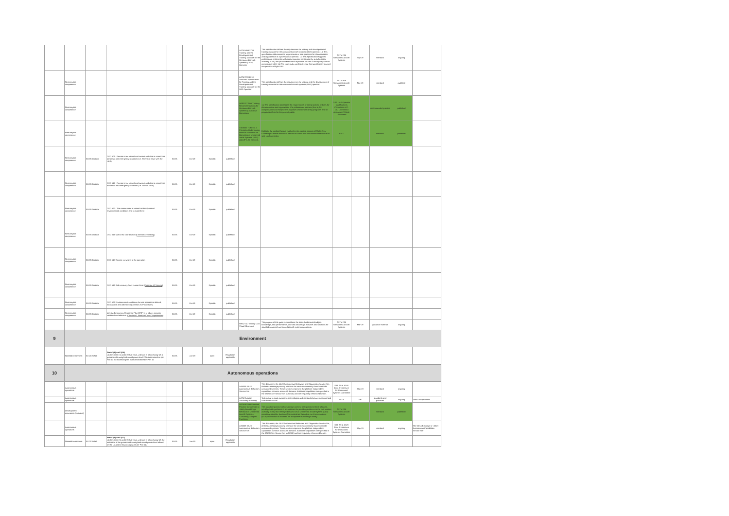| | | | | | | | | ASTM WK62733 Training and the Development of Training Manuals for the Unmanned Aircraft Systems (UAS) Operator | This specification defines the requirements for training and development of training manuals for the unmanned aircraft systems (UAS) operator. 1.2 This specification addresses the requirements or best practices for documentation and organization of a professional operator. 1.3 This specification supports professional entities that will receive operator certification by a civil aviation authority (CAA) and provide standards of practice for self- or third-party audit of operators of UAS. 1.4 The case study used to develop this specification focused on operators of light UAS. | ASTM F38 Unmanned Aircraft Systems | Sep-19 | standard | ongoing | |
| | Remote pilot competence | | | | | | | ASTM F3330-18 Standard Specification for Training and the Development of Training Manuals for the UAS Operator | This specification defines the requirements for training and the development of training manuals for the unmanned aircraft systems (UAS) operator. | ASTM F38 Unmanned Aircraft Systems | Nov-19 | standard | publihed | |
| | Remote pilot competence | | | | | | | ARP5707 Pilot Training Recommendations for Unmanned Aircraft Systems (UAS) Civil Operations | 1.2 The specification addresses the requirements or best practices, or both, for documentation and organization of a professional operator (that is, for compensation and hire) for the purposes of internal training programs and for programs offered to the general public. | G-10 UAS Operator Qualifications Committee & G-10U Unmanned Aerospace Vehicle Committee | | recommended practice | published | |
| | Remote pilot competence | | | | | | | STANAG 7192 Ed. 1 Principles Underpinning Medical Standards for Operators of Unmanned Aerial Systems (UAS) - AMedP-1.25 Edition A | Highlight the medical factors involved in the medical aspects of Flight Crew Licensing to enable individual nations to further their own medical standards for safe UAS operation. | NATO | | standard | published | |
| | Remote pilot competence | EASA Decision | OSO #09 - Remote crew trained and current and able to control the abnormal and emergency situations (i.e. Technical Issue with the UAS) | EASA | Oct-19 | Specific | published | | | | | | | |
| | Remote pilot competence | EASA Decision | OSO #15 - Remote crew trained and current and able to control the abnormal and emergency situations (i.e. Human Error) | EASA | Oct-19 | Specific | published | | | | | | | |
| | Remote pilot competence | EASA Decision | OSO #22 - The remote crew is trained to identify critical environmental conditions and to avoid them | EASA | Oct-19 | Specific | published | | | | | | | |
| | Remote pilot competence | EASA Decision | OSO #16 Multi crew coordination ( Criterion #2 Training ) | EASA | Oct-19 | Specific | published | | | | | | | |
| | Remote pilot competence | EASA Decision | OSO #17 Remote crew is fit to the operation | EASA | Oct-19 | Specific | published | | | | | | | |
| | Remote pilot competence | EASA Decision | OSO #19 Safe recovery from Human Error ( Criterion #2 Training ) | EASA | Oct-19 | Specific | published | | | | | | | |
| | Remote pilot competence | EASA Decision | OSO #23 Environmental conditions for safe operations defined, measurable and adhered to (Criterion #1 Procedures) | EASA | Oct-19 | Specific | published | | | | | | | |
| | Remote pilot competence | EASA Decision | M#1 An Emergency Response Plan (ERP) is in place, operator validated and effective ( Criterion #1 Remote Crew Competencies ) | EASA | Oct-19 | Specific | published | | | | | | | |
| | | | | | | | | WK62741 Training UAS Visual Observers | The purpose of this guide is to address the basic fundamental subject knowledge, task performance, and task knowledge activities and functions for visual observers of unmanned aircraft systems operations. | ASTM F38 Unmanned Aircraft Systems | Mar-19 | guidance material | ongoing | |
| 9 | Environment | | | | | | | | | | | | | |
| | Noise&Environment | EU 2019/945 | Parts 2(8) and 3(18) UAS in class C1 and C2 shall have, unless it is a fixed-wing UA a guaranteed A-weighted sound power level LWA determined as per Part 13 not exceeding the levels established in Part 15 | EASA | Jun-19 | open | Regulation applicable | | | | | | | |
| 10 | Autonomous operations | | | | | | | | | | | | | |
| | Autonomous operations | | | | | | | AS6009 JAUS Autonomous Behaviors Service Set | This document, the JAUS Autonomous Behaviors and Diagnostics Service Set, defines a message-passing interface for services commonly found in mobile unmanned systems. These services represent the platform-independent capabilities common across all domains. Additional capabilities are specified in the JAUS Core Service Set (AS5710) and are frequently referenced herein. | SAE AS-4 JAUS Joint Architecture for Unmanned Systems Committee | May-19 | standard | ongoing | |
| | Autonomous operations | | | | | | | ASTM Aviation Autonomy Roadmap | Task group to study autonomy technologies and standards between manned and unmanned aircraft | ASTM | TBD | standards and practices | ongoing | Task Group Formed |
| | Development assurance (Software) | | | | | | | ASTM F3269 Standard Practice for Methods to Safely Bound Flight Behavior of Unmanned Aircraft Systems Containing Complex Functions | This standard practice defines design and test best practices that if followed, would provide guidance to an applicant for providing evidence to the civil aviation authority (CAA) that the flight behavior of an unmanned aircraft system (UAS) containing complex function(s) is constrained through a run-time assurance (RTA) architecture to maintain an acceptable level of flight safety. | ASTM F38 Unmanned Aircraft Systems | | standard | published | |
| | Autonomous operations | | | | | | | AS6009 JAUS Autonomous Behaviors Service Set | This document, the JAUS Autonomous Behaviors and Diagnostics Service Set, defines a message-passing interface for services commonly found in mobile unmanned systems. These services represent the platform-independent capabilities common across all domains. Additional capabilities are specified in the JAUS Core Service Set (AS5710) and are frequently referenced herein. | SAE AS-4 JAUS Joint Architecture for Unmanned Systems Committee | May-19 | standard | ongoing | The title will change to "JAUS Autonomous Capabilities Service Set" |
| | Noise&Environment | EU 2019/945 | Parts 2(9) and 3(17) UAS in class C1 and C2 shall have, unless it is a fixed-wing UA the indication of the guaranteed A-weighted sound power level affixed on the UA and/or its packaging as per Part 14; | EASA | Jun-19 | open | Regulation applicable | | | | | | | |